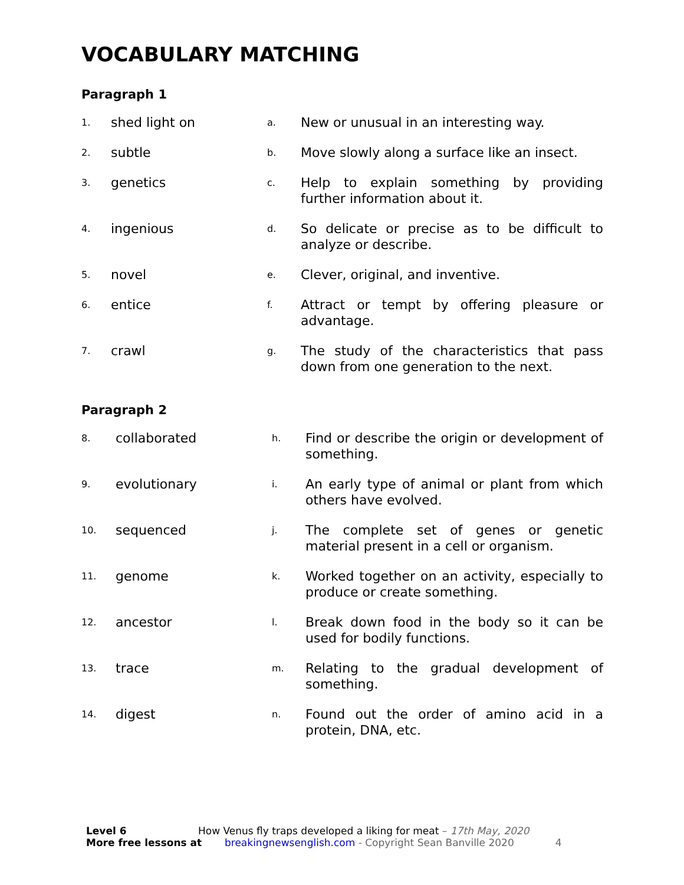VOCABULARY MATCHING
Paragraph 1
| 1. | shed light on | a. | New or unusual in an interesting way. |
| 2. | subtle | b. | Move slowly along a surface like an insect. |
| 3. | genetics | c. | Help to explain something by providing further information about it. |
| 4. | ingenious | d. | So delicate or precise as to be difficult to analyze or describe. |
| 5. | novel | e. | Clever, original, and inventive. |
| 6. | entice | f. | Attract or tempt by offering pleasure or advantage. |
| 7. | crawl | g. | The study of the characteristics that pass down from one generation to the next. |
Paragraph 2
| 8. | collaborated | h. | Find or describe the origin or development of something. |
| 9. | evolutionary | i. | An early type of animal or plant from which others have evolved. |
| 10. | sequenced | j. | The complete set of genes or genetic material present in a cell or organism. |
| 11. | genome | k. | Worked together on an activity, especially to produce or create something. |
| 12. | ancestor | l. | Break down food in the body so it can be used for bodily functions. |
| 13. | trace | m. | Relating to the gradual development of something. |
| 14. | digest | n. | Found out the order of amino acid in a protein, DNA, etc. |
Level 6 How Venus fly traps developed a liking for meat – 17th May, 2020
More free lessons at breakingnewsenglish.com - Copyright Sean Banville 2020 4